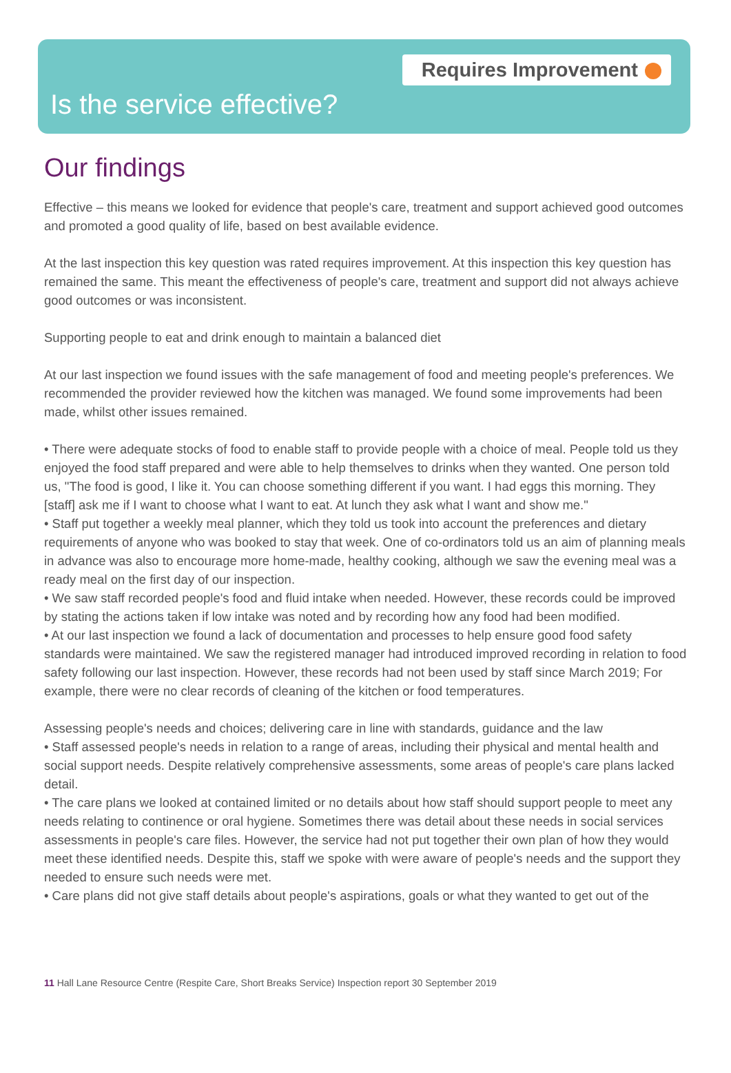Requires Improvement
Is the service effective?
Our findings
Effective – this means we looked for evidence that people's care, treatment and support achieved good outcomes and promoted a good quality of life, based on best available evidence.
At the last inspection this key question was rated requires improvement. At this inspection this key question has remained the same. This meant the effectiveness of people's care, treatment and support did not always achieve good outcomes or was inconsistent.
Supporting people to eat and drink enough to maintain a balanced diet
At our last inspection we found issues with the safe management of food and meeting people's preferences. We recommended the provider reviewed how the kitchen was managed. We found some improvements had been made, whilst other issues remained.
• There were adequate stocks of food to enable staff to provide people with a choice of meal. People told us they enjoyed the food staff prepared and were able to help themselves to drinks when they wanted. One person told us, "The food is good, I like it. You can choose something different if you want. I had eggs this morning. They [staff] ask me if I want to choose what I want to eat. At lunch they ask what I want and show me."
• Staff put together a weekly meal planner, which they told us took into account the preferences and dietary requirements of anyone who was booked to stay that week. One of co-ordinators told us an aim of planning meals in advance was also to encourage more home-made, healthy cooking, although we saw the evening meal was a ready meal on the first day of our inspection.
• We saw staff recorded people's food and fluid intake when needed. However, these records could be improved by stating the actions taken if low intake was noted and by recording how any food had been modified.
• At our last inspection we found a lack of documentation and processes to help ensure good food safety standards were maintained. We saw the registered manager had introduced improved recording in relation to food safety following our last inspection. However, these records had not been used by staff since March 2019; For example, there were no clear records of cleaning of the kitchen or food temperatures.
Assessing people's needs and choices; delivering care in line with standards, guidance and the law
• Staff assessed people's needs in relation to a range of areas, including their physical and mental health and social support needs. Despite relatively comprehensive assessments, some areas of people's care plans lacked detail.
• The care plans we looked at contained limited or no details about how staff should support people to meet any needs relating to continence or oral hygiene. Sometimes there was detail about these needs in social services assessments in people's care files. However, the service had not put together their own plan of how they would meet these identified needs. Despite this, staff we spoke with were aware of people's needs and the support they needed to ensure such needs were met.
• Care plans did not give staff details about people's aspirations, goals or what they wanted to get out of the
11 Hall Lane Resource Centre (Respite Care, Short Breaks Service) Inspection report 30 September 2019